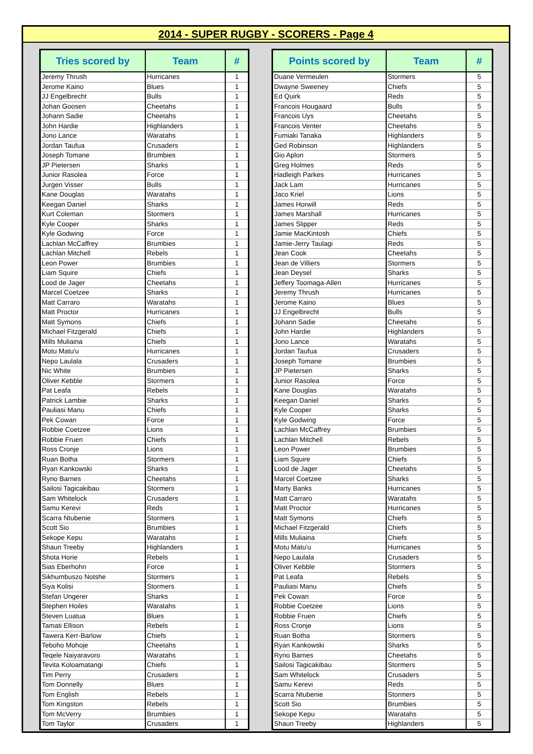2014 - SUPER RUGBY - SCORERS - Page 4
| Tries scored by | Team | # |
| --- | --- | --- |
| Jeremy Thrush | Hurricanes | 1 |
| Jerome Kaino | Blues | 1 |
| JJ Engelbrecht | Bulls | 1 |
| Johan Goosen | Cheetahs | 1 |
| Johann Sadie | Cheetahs | 1 |
| John Hardie | Highlanders | 1 |
| Jono Lance | Waratahs | 1 |
| Jordan Taufua | Crusaders | 1 |
| Joseph Tomane | Brumbies | 1 |
| JP Pietersen | Sharks | 1 |
| Junior Rasolea | Force | 1 |
| Jurgen Visser | Bulls | 1 |
| Kane Douglas | Waratahs | 1 |
| Keegan Daniel | Sharks | 1 |
| Kurt Coleman | Stormers | 1 |
| Kyle Cooper | Sharks | 1 |
| Kyle Godwing | Force | 1 |
| Lachlan McCaffrey | Brumbies | 1 |
| Lachlan Mitchell | Rebels | 1 |
| Leon Power | Brumbies | 1 |
| Liam Squire | Chiefs | 1 |
| Lood de Jager | Cheetahs | 1 |
| Marcel Coetzee | Sharks | 1 |
| Matt Carraro | Waratahs | 1 |
| Matt Proctor | Hurricanes | 1 |
| Matt Symons | Chiefs | 1 |
| Michael Fitzgerald | Chiefs | 1 |
| Mills Muliaina | Chiefs | 1 |
| Motu Matu'u | Hurricanes | 1 |
| Nepo Laulala | Crusaders | 1 |
| Nic White | Brumbies | 1 |
| Oliver Kebble | Stormers | 1 |
| Pat Leafa | Rebels | 1 |
| Patrick Lambie | Sharks | 1 |
| Pauliasi Manu | Chiefs | 1 |
| Pek Cowan | Force | 1 |
| Robbie Coetzee | Lions | 1 |
| Robbie Fruen | Chiefs | 1 |
| Ross Cronje | Lions | 1 |
| Ruan Botha | Stormers | 1 |
| Ryan Kankowski | Sharks | 1 |
| Ryno Barnes | Cheetahs | 1 |
| Sailosi Tagicakibau | Stormers | 1 |
| Sam Whitelock | Crusaders | 1 |
| Samu Kerevi | Reds | 1 |
| Scarra Ntubenie | Stormers | 1 |
| Scott Sio | Brumbies | 1 |
| Sekope Kepu | Waratahs | 1 |
| Shaun Treeby | Highlanders | 1 |
| Shota Horie | Rebels | 1 |
| Sias Eberhohn | Force | 1 |
| Sikhumbuszo Notshe | Stormers | 1 |
| Siya Kolisi | Stormers | 1 |
| Stefan Ungerer | Sharks | 1 |
| Stephen Hoiles | Waratahs | 1 |
| Steven Luatua | Blues | 1 |
| Tamati Ellison | Rebels | 1 |
| Tawera Kerr-Barlow | Chiefs | 1 |
| Teboho Mohoje | Cheetahs | 1 |
| Teqele Naiyaravoro | Waratahs | 1 |
| Tevita Koloamatangi | Chiefs | 1 |
| Tim Perry | Crusaders | 1 |
| Tom Donnelly | Blues | 1 |
| Tom English | Rebels | 1 |
| Tom Kingston | Rebels | 1 |
| Tom McVerry | Brumbies | 1 |
| Tom Taylor | Crusaders | 1 |
| Points scored by | Team | # |
| --- | --- | --- |
| Duane Vermeulen | Stormers | 5 |
| Dwayne Sweeney | Chiefs | 5 |
| Ed Quirk | Reds | 5 |
| Francois Hougaard | Bulls | 5 |
| Francois Uys | Cheetahs | 5 |
| Francois Venter | Cheetahs | 5 |
| Fumiaki Tanaka | Highlanders | 5 |
| Ged Robinson | Highlanders | 5 |
| Gio Aplon | Stormers | 5 |
| Greg Holmes | Reds | 5 |
| Hadleigh Parkes | Hurricanes | 5 |
| Jack Lam | Hurricanes | 5 |
| Jaco Kriel | Lions | 5 |
| James Horwill | Reds | 5 |
| James Marshall | Hurricanes | 5 |
| James Slipper | Reds | 5 |
| Jamie MacKintosh | Chiefs | 5 |
| Jamie-Jerry Taulagi | Reds | 5 |
| Jean Cook | Cheetahs | 5 |
| Jean de Villiers | Stormers | 5 |
| Jean Deysel | Sharks | 5 |
| Jeffery Toomaga-Allen | Hurricanes | 5 |
| Jeremy Thrush | Hurricanes | 5 |
| Jerome Kaino | Blues | 5 |
| JJ Engelbrecht | Bulls | 5 |
| Johann Sadie | Cheetahs | 5 |
| John Hardie | Highlanders | 5 |
| Jono Lance | Waratahs | 5 |
| Jordan Taufua | Crusaders | 5 |
| Joseph Tomane | Brumbies | 5 |
| JP Pietersen | Sharks | 5 |
| Junior Rasolea | Force | 5 |
| Kane Douglas | Waratahs | 5 |
| Keegan Daniel | Sharks | 5 |
| Kyle Cooper | Sharks | 5 |
| Kyle Godwing | Force | 5 |
| Lachlan McCaffrey | Brumbies | 5 |
| Lachlan Mitchell | Rebels | 5 |
| Leon Power | Brumbies | 5 |
| Liam Squire | Chiefs | 5 |
| Lood de Jager | Cheetahs | 5 |
| Marcel Coetzee | Sharks | 5 |
| Marty Banks | Hurricanes | 5 |
| Matt Carraro | Waratahs | 5 |
| Matt Proctor | Hurricanes | 5 |
| Matt Symons | Chiefs | 5 |
| Michael Fitzgerald | Chiefs | 5 |
| Mills Muliaina | Chiefs | 5 |
| Motu Matu'u | Hurricanes | 5 |
| Nepo Laulala | Crusaders | 5 |
| Oliver Kebble | Stormers | 5 |
| Pat Leafa | Rebels | 5 |
| Pauliasi Manu | Chiefs | 5 |
| Pek Cowan | Force | 5 |
| Robbie Coetzee | Lions | 5 |
| Robbie Fruen | Chiefs | 5 |
| Ross Cronje | Lions | 5 |
| Ruan Botha | Stormers | 5 |
| Ryan Kankowski | Sharks | 5 |
| Ryno Barnes | Cheetahs | 5 |
| Sailosi Tagicakibau | Stormers | 5 |
| Sam Whitelock | Crusaders | 5 |
| Samu Kerevi | Reds | 5 |
| Scarra Ntubenie | Stormers | 5 |
| Scott Sio | Brumbies | 5 |
| Sekope Kepu | Waratahs | 5 |
| Shaun Treeby | Highlanders | 5 |